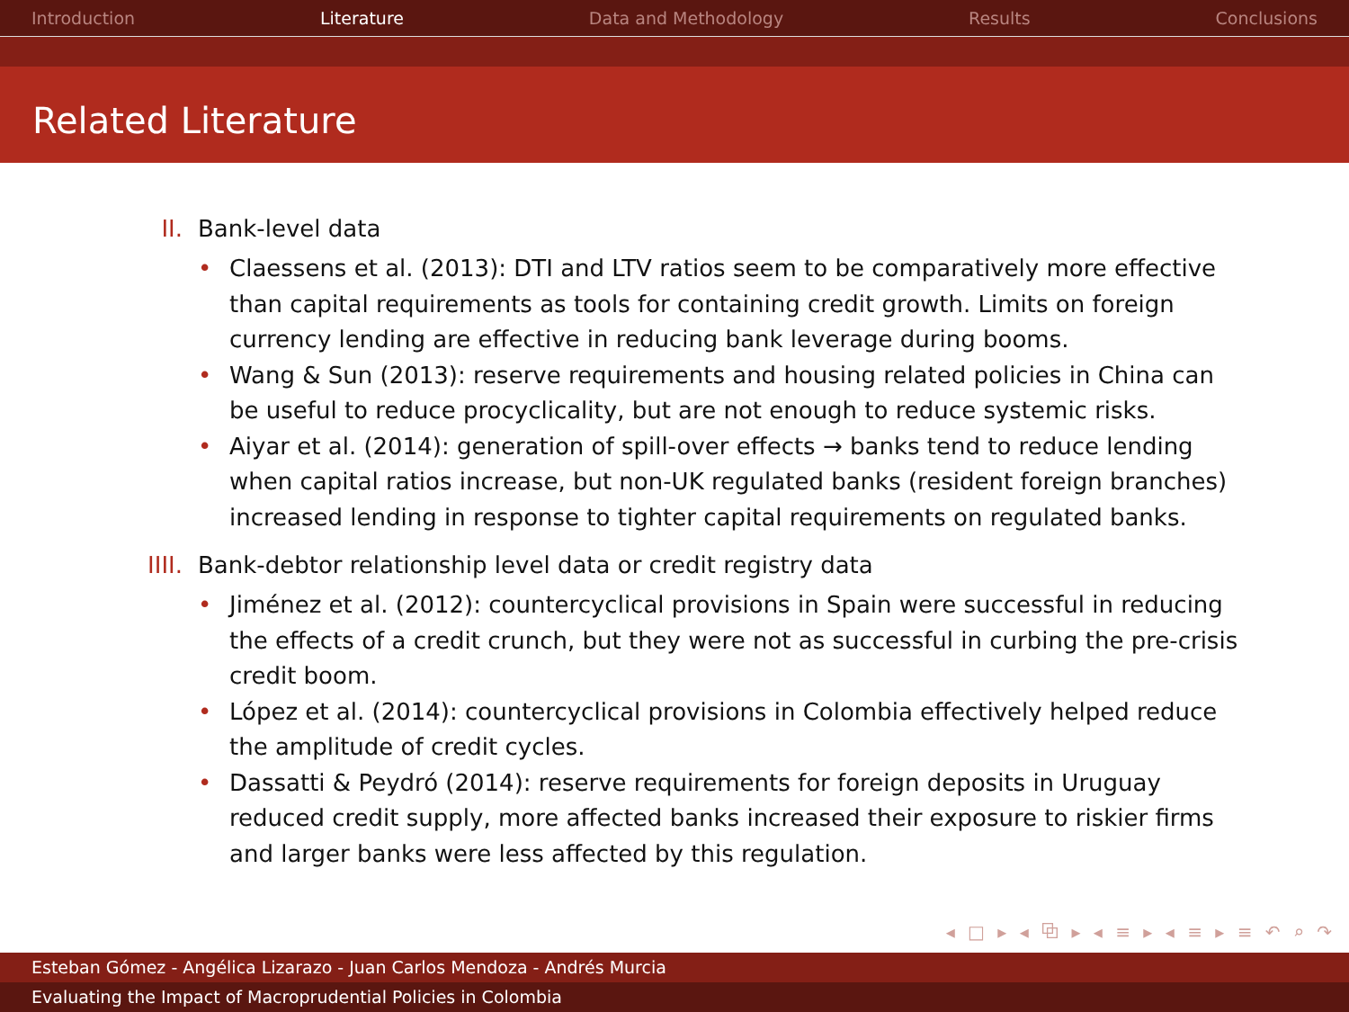Introduction Literature Data and Methodology Results Conclusions
Related Literature
II. Bank-level data
• Claessens et al. (2013): DTI and LTV ratios seem to be comparatively more effective than capital requirements as tools for containing credit growth. Limits on foreign currency lending are effective in reducing bank leverage during booms.
• Wang & Sun (2013): reserve requirements and housing related policies in China can be useful to reduce procyclicality, but are not enough to reduce systemic risks.
• Aiyar et al. (2014): generation of spill-over effects → banks tend to reduce lending when capital ratios increase, but non-UK regulated banks (resident foreign branches) increased lending in response to tighter capital requirements on regulated banks.
IIII. Bank-debtor relationship level data or credit registry data
• Jiménez et al. (2012): countercyclical provisions in Spain were successful in reducing the effects of a credit crunch, but they were not as successful in curbing the pre-crisis credit boom.
• López et al. (2014): countercyclical provisions in Colombia effectively helped reduce the amplitude of credit cycles.
• Dassatti & Peydró (2014): reserve requirements for foreign deposits in Uruguay reduced credit supply, more affected banks increased their exposure to riskier firms and larger banks were less affected by this regulation.
◂ □ ▸ ◂ ⧉ ▸ ◂ ≡ ▸ ◂ ≡ ▸ ≡ ↶ ⌕ ↷
Esteban Gómez - Angélica Lizarazo - Juan Carlos Mendoza - Andrés Murcia
Evaluating the Impact of Macroprudential Policies in Colombia